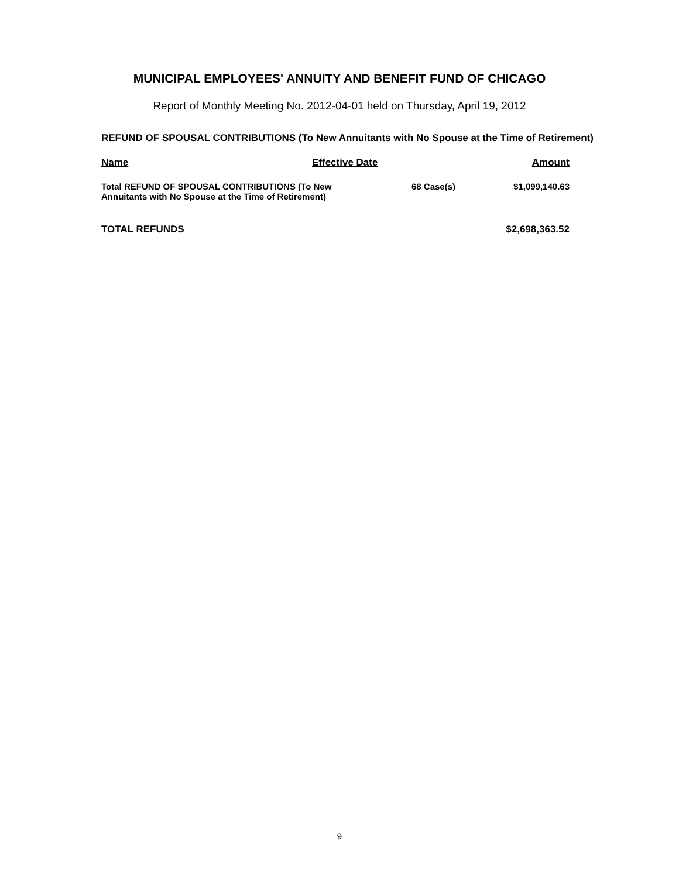MUNICIPAL EMPLOYEES' ANNUITY AND BENEFIT FUND OF CHICAGO
Report of Monthly Meeting No. 2012-04-01 held on Thursday, April 19, 2012
REFUND OF SPOUSAL CONTRIBUTIONS (To New Annuitants with No Spouse at the Time of Retirement)
| Name | Effective Date | | Amount |
| --- | --- | --- | --- |
| Total REFUND OF SPOUSAL CONTRIBUTIONS (To New Annuitants with No Spouse at the Time of Retirement) | | 68 Case(s) | $1,099,140.63 |
| TOTAL REFUNDS | | | $2,698,363.52 |
9